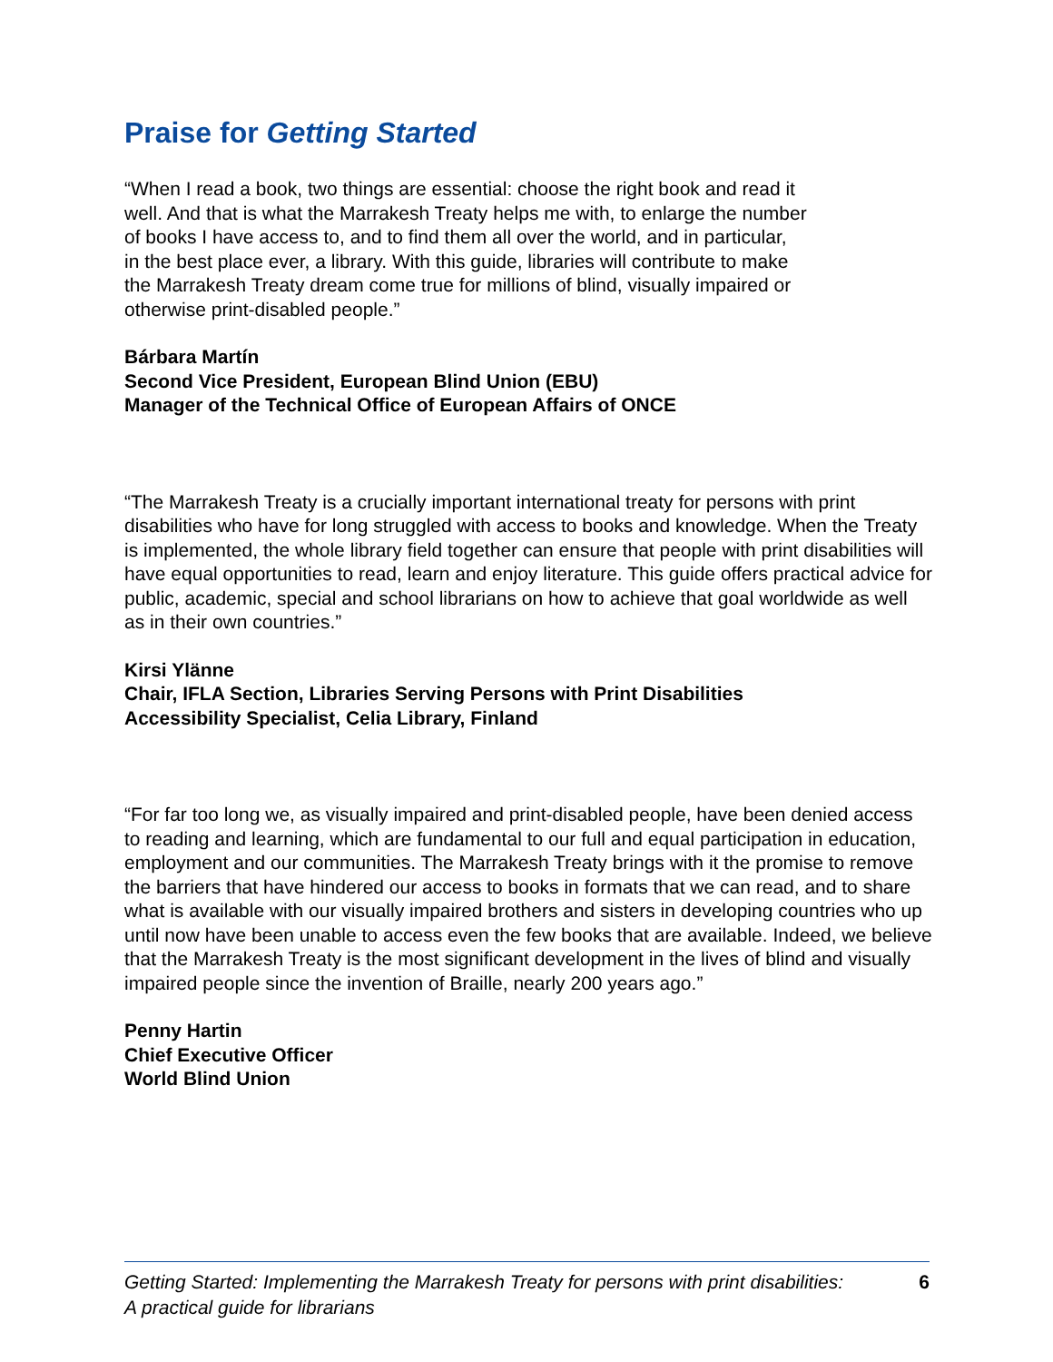Praise for Getting Started
“When I read a book, two things are essential: choose the right book and read it
well. And that is what the Marrakesh Treaty helps me with, to enlarge the number
of books I have access to, and to find them all over the world, and in particular,
in the best place ever, a library. With this guide, libraries will contribute to make
the Marrakesh Treaty dream come true for millions of blind, visually impaired or
otherwise print-disabled people.”
Bárbara Martín
Second Vice President, European Blind Union (EBU)
Manager of the Technical Office of European Affairs of ONCE
“The Marrakesh Treaty is a crucially important international treaty for persons with print disabilities who have for long struggled with access to books and knowledge. When the Treaty is implemented, the whole library field together can ensure that people with print disabilities will have equal opportunities to read, learn and enjoy literature. This guide offers practical advice for public, academic, special and school librarians on how to achieve that goal worldwide as well as in their own countries.”
Kirsi Ylänne
Chair, IFLA Section, Libraries Serving Persons with Print Disabilities
Accessibility Specialist, Celia Library, Finland
“For far too long we, as visually impaired and print-disabled people, have been denied access to reading and learning, which are fundamental to our full and equal participation in education, employment and our communities. The Marrakesh Treaty brings with it the promise to remove the barriers that have hindered our access to books in formats that we can read, and to share what is available with our visually impaired brothers and sisters in developing countries who up until now have been unable to access even the few books that are available. Indeed, we believe that the Marrakesh Treaty is the most significant development in the lives of blind and visually impaired people since the invention of Braille, nearly 200 years ago.”
Penny Hartin
Chief Executive Officer
World Blind Union
Getting Started: Implementing the Marrakesh Treaty for persons with print disabilities:
A practical guide for librarians
6